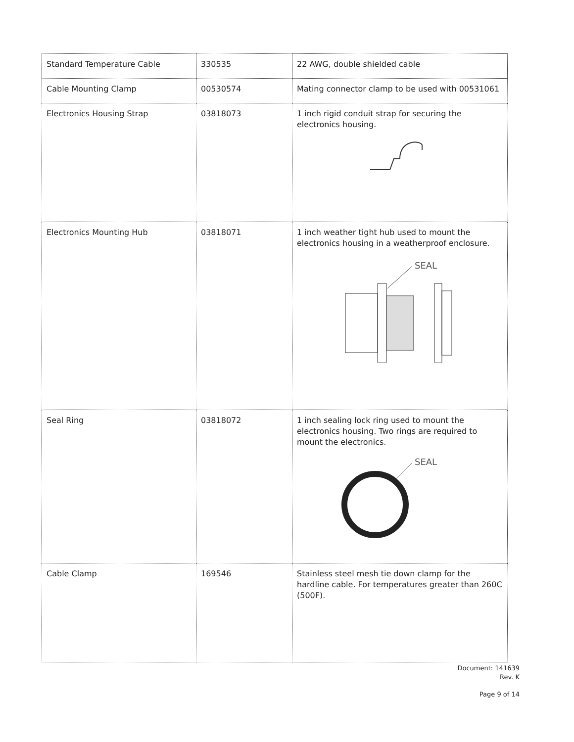| Standard Temperature Cable | 330535 | 22 AWG, double shielded cable |
| Cable Mounting Clamp | 00530574 | Mating connector clamp to be used with 00531061 |
| Electronics Housing Strap | 03818073 | 1 inch rigid conduit strap for securing the electronics housing. |
| Electronics Mounting Hub | 03818071 | 1 inch weather tight hub used to mount the electronics housing in a weatherproof enclosure. SEAL |
| Seal Ring | 03818072 | 1 inch sealing lock ring used to mount the electronics housing. Two rings are required to mount the electronics. SEAL |
| Cable Clamp | 169546 | Stainless steel mesh tie down clamp for the hardline cable. For temperatures greater than 260C (500F). |
Document: 141639
Rev. K
Page 9 of 14